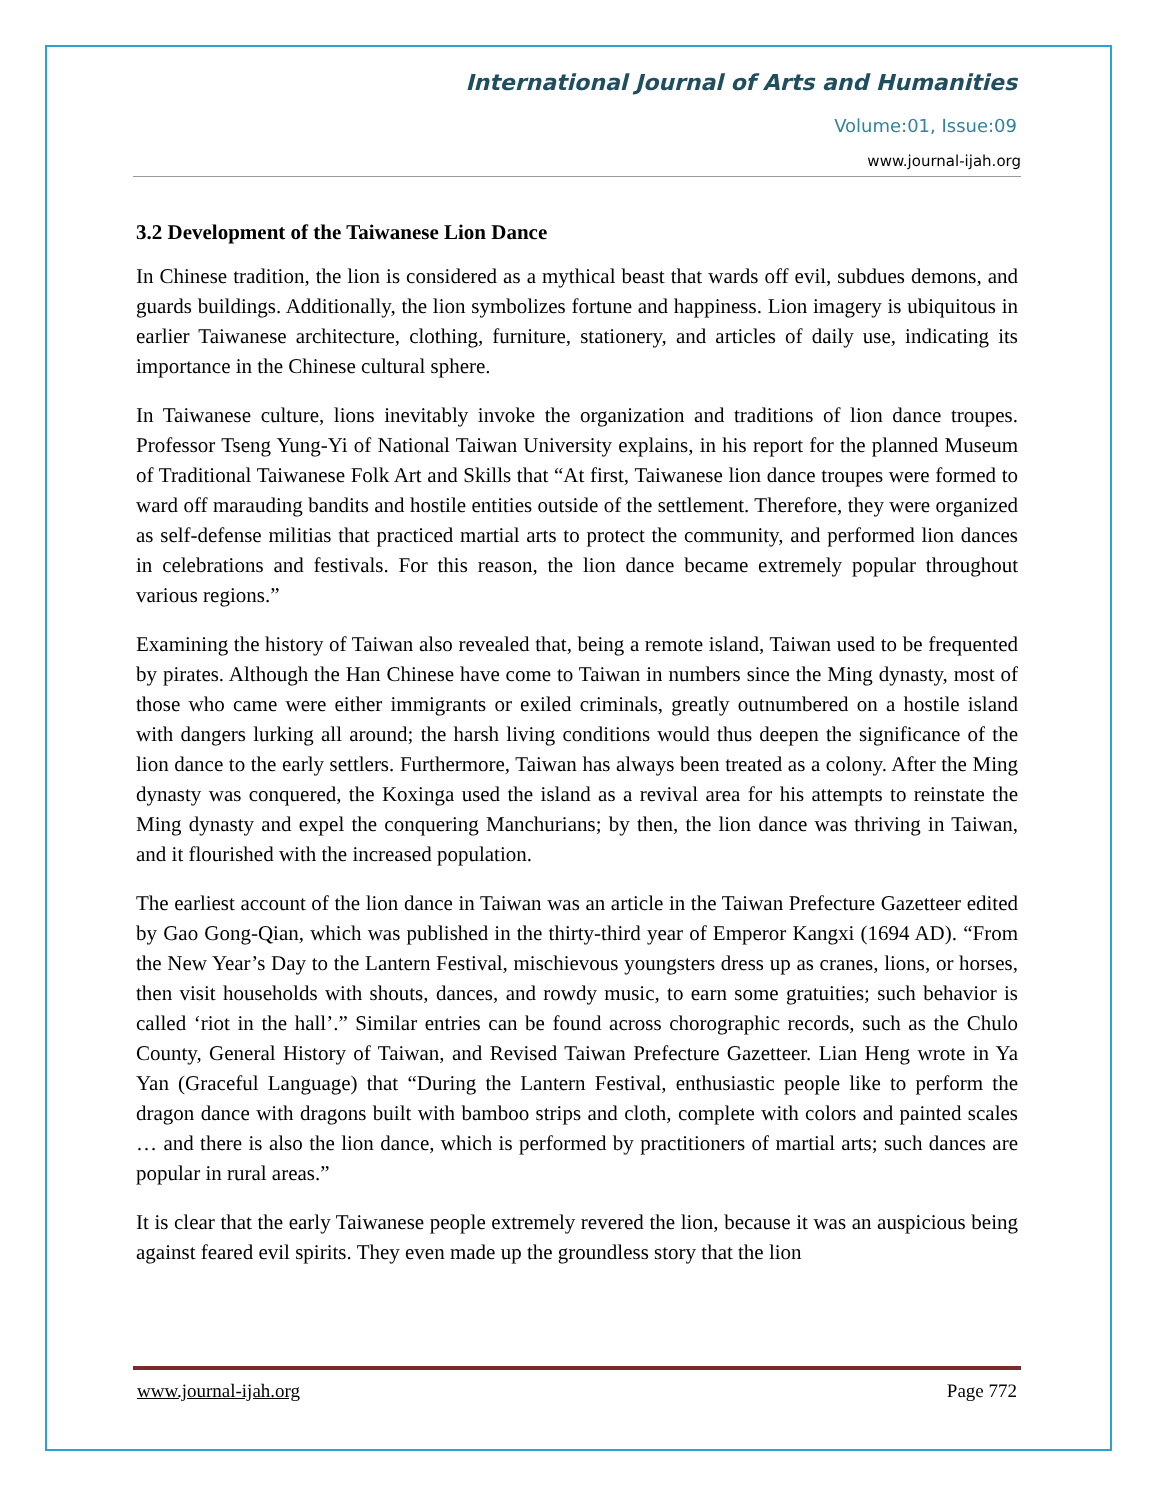International Journal of Arts and Humanities
Volume:01, Issue:09
www.journal-ijah.org
3.2 Development of the Taiwanese Lion Dance
In Chinese tradition, the lion is considered as a mythical beast that wards off evil, subdues demons, and guards buildings. Additionally, the lion symbolizes fortune and happiness. Lion imagery is ubiquitous in earlier Taiwanese architecture, clothing, furniture, stationery, and articles of daily use, indicating its importance in the Chinese cultural sphere.
In Taiwanese culture, lions inevitably invoke the organization and traditions of lion dance troupes. Professor Tseng Yung-Yi of National Taiwan University explains, in his report for the planned Museum of Traditional Taiwanese Folk Art and Skills that “At first, Taiwanese lion dance troupes were formed to ward off marauding bandits and hostile entities outside of the settlement. Therefore, they were organized as self-defense militias that practiced martial arts to protect the community, and performed lion dances in celebrations and festivals. For this reason, the lion dance became extremely popular throughout various regions.”
Examining the history of Taiwan also revealed that, being a remote island, Taiwan used to be frequented by pirates. Although the Han Chinese have come to Taiwan in numbers since the Ming dynasty, most of those who came were either immigrants or exiled criminals, greatly outnumbered on a hostile island with dangers lurking all around; the harsh living conditions would thus deepen the significance of the lion dance to the early settlers. Furthermore, Taiwan has always been treated as a colony. After the Ming dynasty was conquered, the Koxinga used the island as a revival area for his attempts to reinstate the Ming dynasty and expel the conquering Manchurians; by then, the lion dance was thriving in Taiwan, and it flourished with the increased population.
The earliest account of the lion dance in Taiwan was an article in the Taiwan Prefecture Gazetteer edited by Gao Gong-Qian, which was published in the thirty-third year of Emperor Kangxi (1694 AD). “From the New Year’s Day to the Lantern Festival, mischievous youngsters dress up as cranes, lions, or horses, then visit households with shouts, dances, and rowdy music, to earn some gratuities; such behavior is called ‘riot in the hall’.” Similar entries can be found across chorographic records, such as the Chulo County, General History of Taiwan, and Revised Taiwan Prefecture Gazetteer. Lian Heng wrote in Ya Yan (Graceful Language) that “During the Lantern Festival, enthusiastic people like to perform the dragon dance with dragons built with bamboo strips and cloth, complete with colors and painted scales … and there is also the lion dance, which is performed by practitioners of martial arts; such dances are popular in rural areas.”
It is clear that the early Taiwanese people extremely revered the lion, because it was an auspicious being against feared evil spirits. They even made up the groundless story that the lion
www.journal-ijah.org Page 772